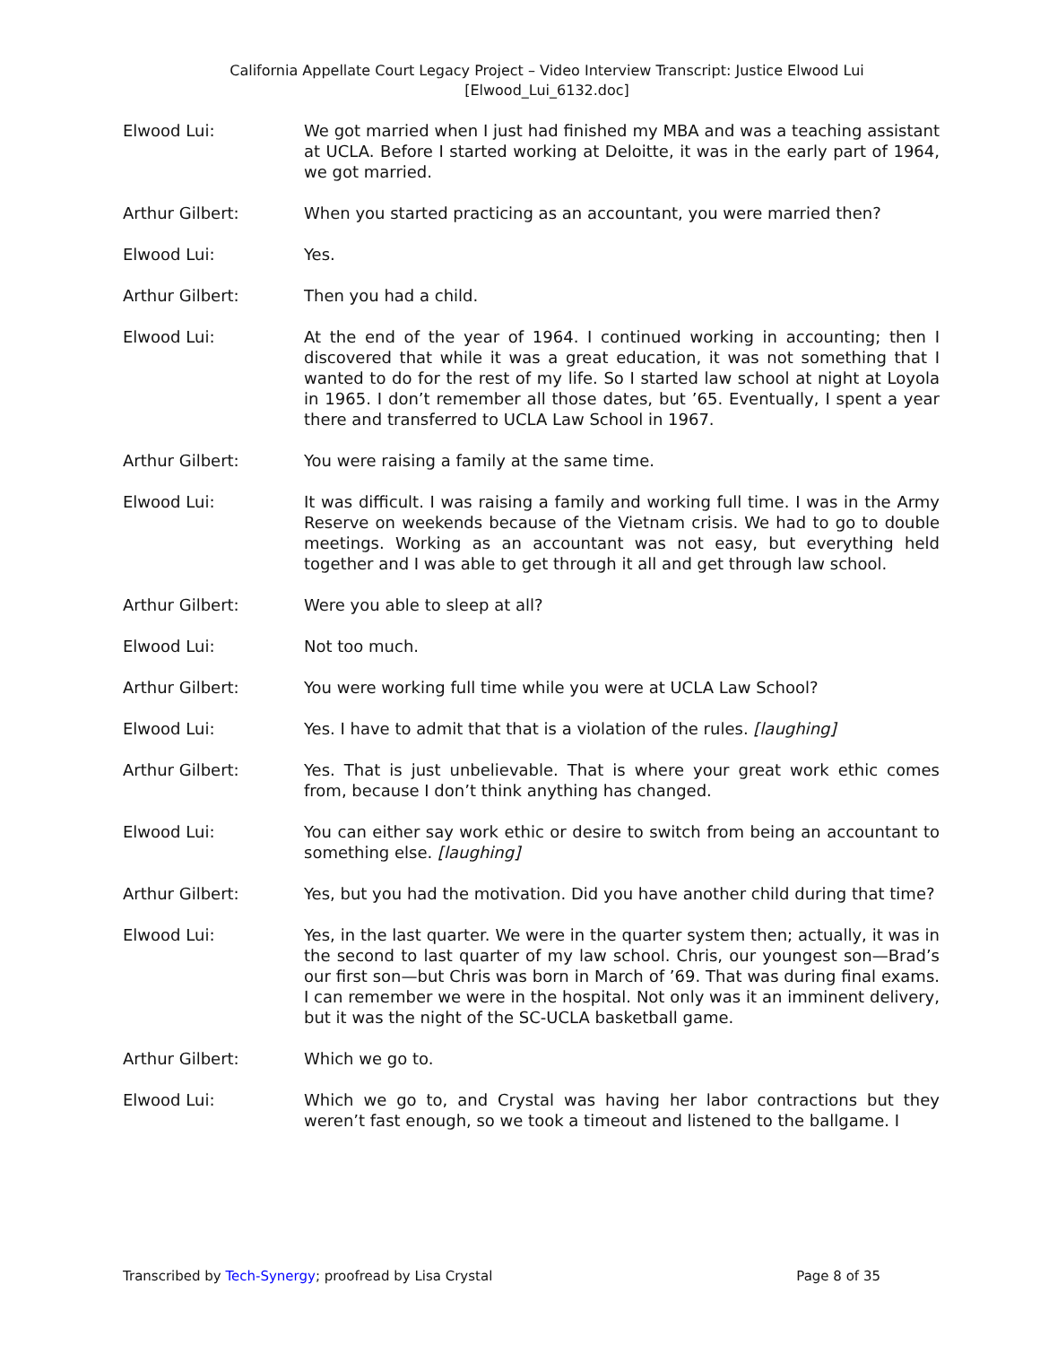California Appellate Court Legacy Project – Video Interview Transcript: Justice Elwood Lui
[Elwood_Lui_6132.doc]
Elwood Lui: We got married when I just had finished my MBA and was a teaching assistant at UCLA. Before I started working at Deloitte, it was in the early part of 1964, we got married.
Arthur Gilbert: When you started practicing as an accountant, you were married then?
Elwood Lui: Yes.
Arthur Gilbert: Then you had a child.
Elwood Lui: At the end of the year of 1964. I continued working in accounting; then I discovered that while it was a great education, it was not something that I wanted to do for the rest of my life. So I started law school at night at Loyola in 1965. I don’t remember all those dates, but ’65. Eventually, I spent a year there and transferred to UCLA Law School in 1967.
Arthur Gilbert: You were raising a family at the same time.
Elwood Lui: It was difficult. I was raising a family and working full time. I was in the Army Reserve on weekends because of the Vietnam crisis. We had to go to double meetings. Working as an accountant was not easy, but everything held together and I was able to get through it all and get through law school.
Arthur Gilbert: Were you able to sleep at all?
Elwood Lui: Not too much.
Arthur Gilbert: You were working full time while you were at UCLA Law School?
Elwood Lui: Yes. I have to admit that that is a violation of the rules. [laughing]
Arthur Gilbert: Yes. That is just unbelievable. That is where your great work ethic comes from, because I don’t think anything has changed.
Elwood Lui: You can either say work ethic or desire to switch from being an accountant to something else. [laughing]
Arthur Gilbert: Yes, but you had the motivation. Did you have another child during that time?
Elwood Lui: Yes, in the last quarter. We were in the quarter system then; actually, it was in the second to last quarter of my law school. Chris, our youngest son—Brad’s our first son—but Chris was born in March of ’69. That was during final exams. I can remember we were in the hospital. Not only was it an imminent delivery, but it was the night of the SC-UCLA basketball game.
Arthur Gilbert: Which we go to.
Elwood Lui: Which we go to, and Crystal was having her labor contractions but they weren’t fast enough, so we took a timeout and listened to the ballgame. I
Transcribed by Tech-Synergy; proofread by Lisa Crystal Page 8 of 35